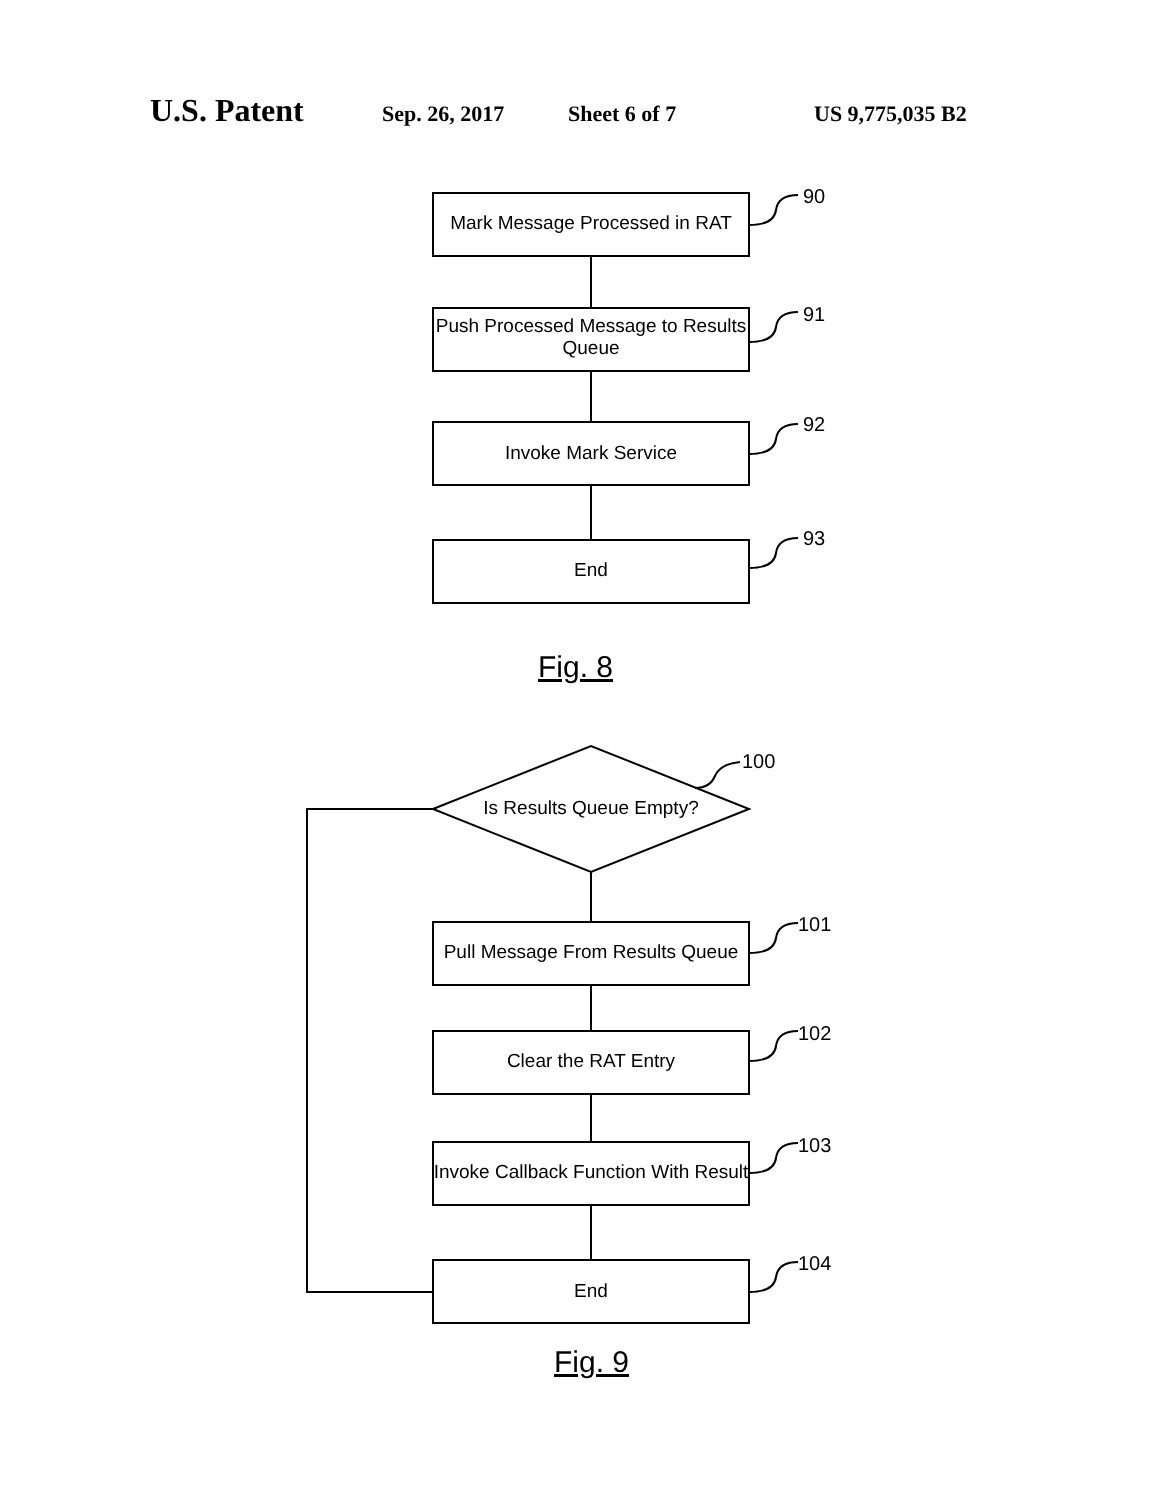U.S. Patent Sep. 26, 2017 Sheet 6 of 7 US 9,775,035 B2
Mark Message Processed in RAT
Push Processed Message to Results Queue
Invoke Mark Service
End
90
91
92
93
Fig. 8
Is Results Queue Empty?
100
Pull Message From Results Queue
Clear the RAT Entry
Invoke Callback Function With Result
End
101
102
103
104
Fig. 9